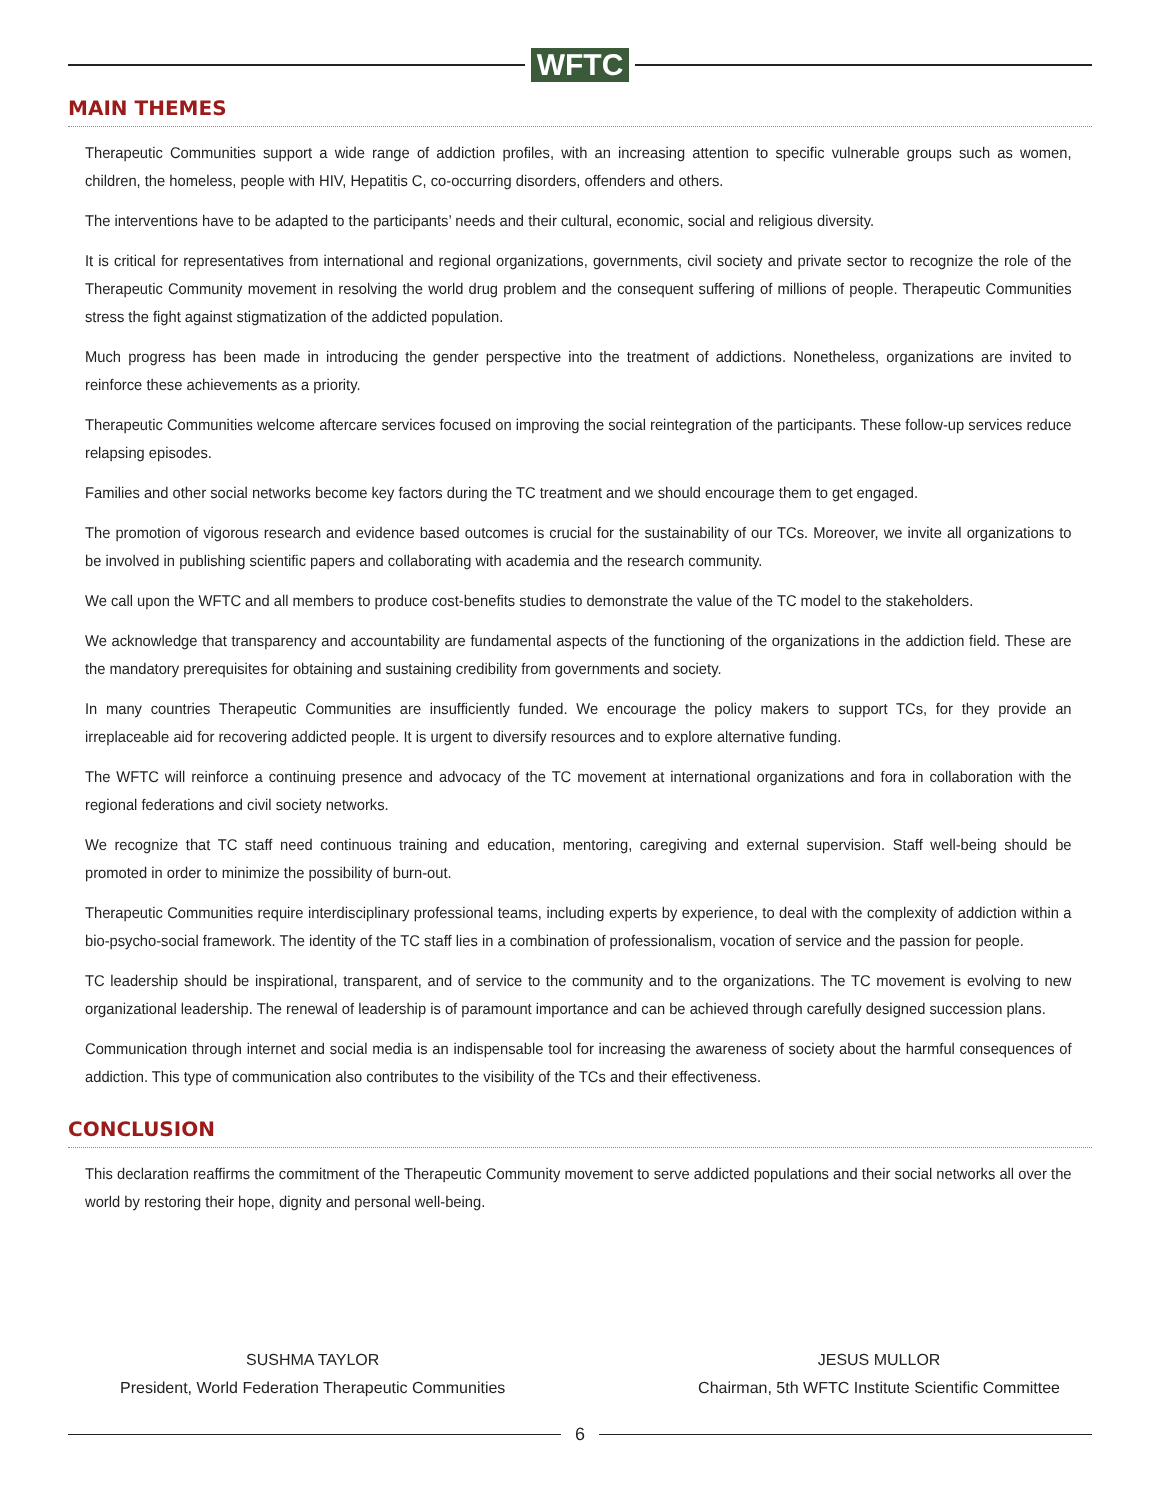WFTC
MAIN THEMES
Therapeutic Communities support a wide range of addiction profiles, with an increasing attention to specific vulnerable groups such as women, children, the homeless, people with HIV, Hepatitis C, co-occurring disorders, offenders and others.
The interventions have to be adapted to the participants’ needs and their cultural, economic, social and religious diversity.
It is critical for representatives from international and regional organizations, governments, civil society and private sector to recognize the role of the Therapeutic Community movement in resolving the world drug problem and the consequent suffering of millions of people. Therapeutic Communities stress the fight against stigmatization of the addicted population.
Much progress has been made in introducing the gender perspective into the treatment of addictions. Nonetheless, organizations are invited to reinforce these achievements as a priority.
Therapeutic Communities welcome aftercare services focused on improving the social reintegration of the participants. These follow-up services reduce relapsing episodes.
Families and other social networks become key factors during the TC treatment and we should encourage them to get engaged.
The promotion of vigorous research and evidence based outcomes is crucial for the sustainability of our TCs. Moreover, we invite all organizations to be involved in publishing scientific papers and collaborating with academia and the research community.
We call upon the WFTC and all members to produce cost-benefits studies to demonstrate the value of the TC model to the stakeholders.
We acknowledge that transparency and accountability are fundamental aspects of the functioning of the organizations in the addiction field. These are the mandatory prerequisites for obtaining and sustaining credibility from governments and society.
In many countries Therapeutic Communities are insufficiently funded. We encourage the policy makers to support TCs, for they provide an irreplaceable aid for recovering addicted people. It is urgent to diversify resources and to explore alternative funding.
The WFTC will reinforce a continuing presence and advocacy of the TC movement at international organizations and fora in collaboration with the regional federations and civil society networks.
We recognize that TC staff need continuous training and education, mentoring, caregiving and external supervision. Staff well-being should be promoted in order to minimize the possibility of burn-out.
Therapeutic Communities require interdisciplinary professional teams, including experts by experience, to deal with the complexity of addiction within a bio-psycho-social framework. The identity of the TC staff lies in a combination of professionalism, vocation of service and the passion for people.
TC leadership should be inspirational, transparent, and of service to the community and to the organizations. The TC movement is evolving to new organizational leadership. The renewal of leadership is of paramount importance and can be achieved through carefully designed succession plans.
Communication through internet and social media is an indispensable tool for increasing the awareness of society about the harmful consequences of addiction. This type of communication also contributes to the visibility of the TCs and their effectiveness.
CONCLUSION
This declaration reaffirms the commitment of the Therapeutic Community movement to serve addicted populations and their social networks all over the world by restoring their hope, dignity and personal well-being.
SUSHMA TAYLOR
President, World Federation Therapeutic Communities
JESUS MULLOR
Chairman, 5th WFTC Institute Scientific Committee
6